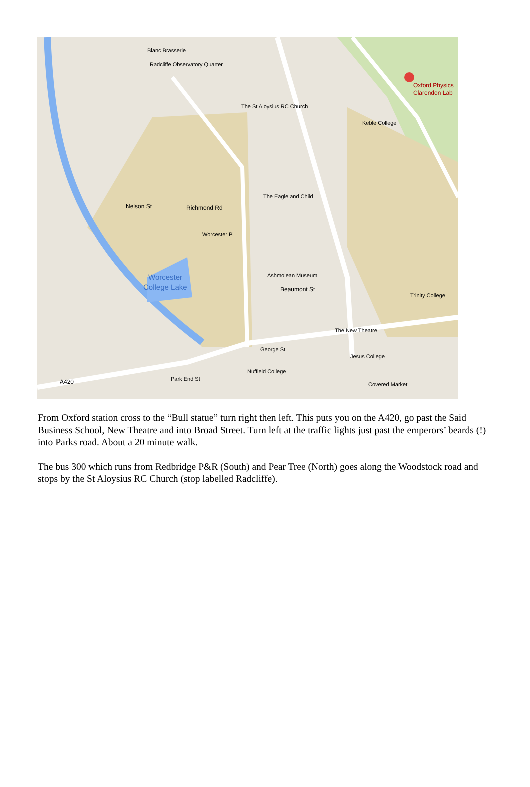Blanc Brasserie
Radcliffe Observatory Quarter
The St Aloysius RC Church
Oxford Physics
Clarendon Lab
Keble College
The Eagle and Child
Ashmolean Museum
Beaumont St
Worcester
College Lake
Trinity College
The New Theatre
Jesus College
Nuffield College
Covered Market
A420
Park End St
George St
Nelson St
Richmond Rd
Worcester Pl
From Oxford station cross to the “Bull statue” turn right then left. This puts you on the A420, go past the Said Business School, New Theatre and into Broad Street. Turn left at the traffic lights just past the emperors’ beards (!) into Parks road. About a 20 minute walk.
The bus 300 which runs from Redbridge P&R (South) and Pear Tree (North) goes along the Woodstock road and stops by the St Aloysius RC Church (stop labelled Radcliffe).